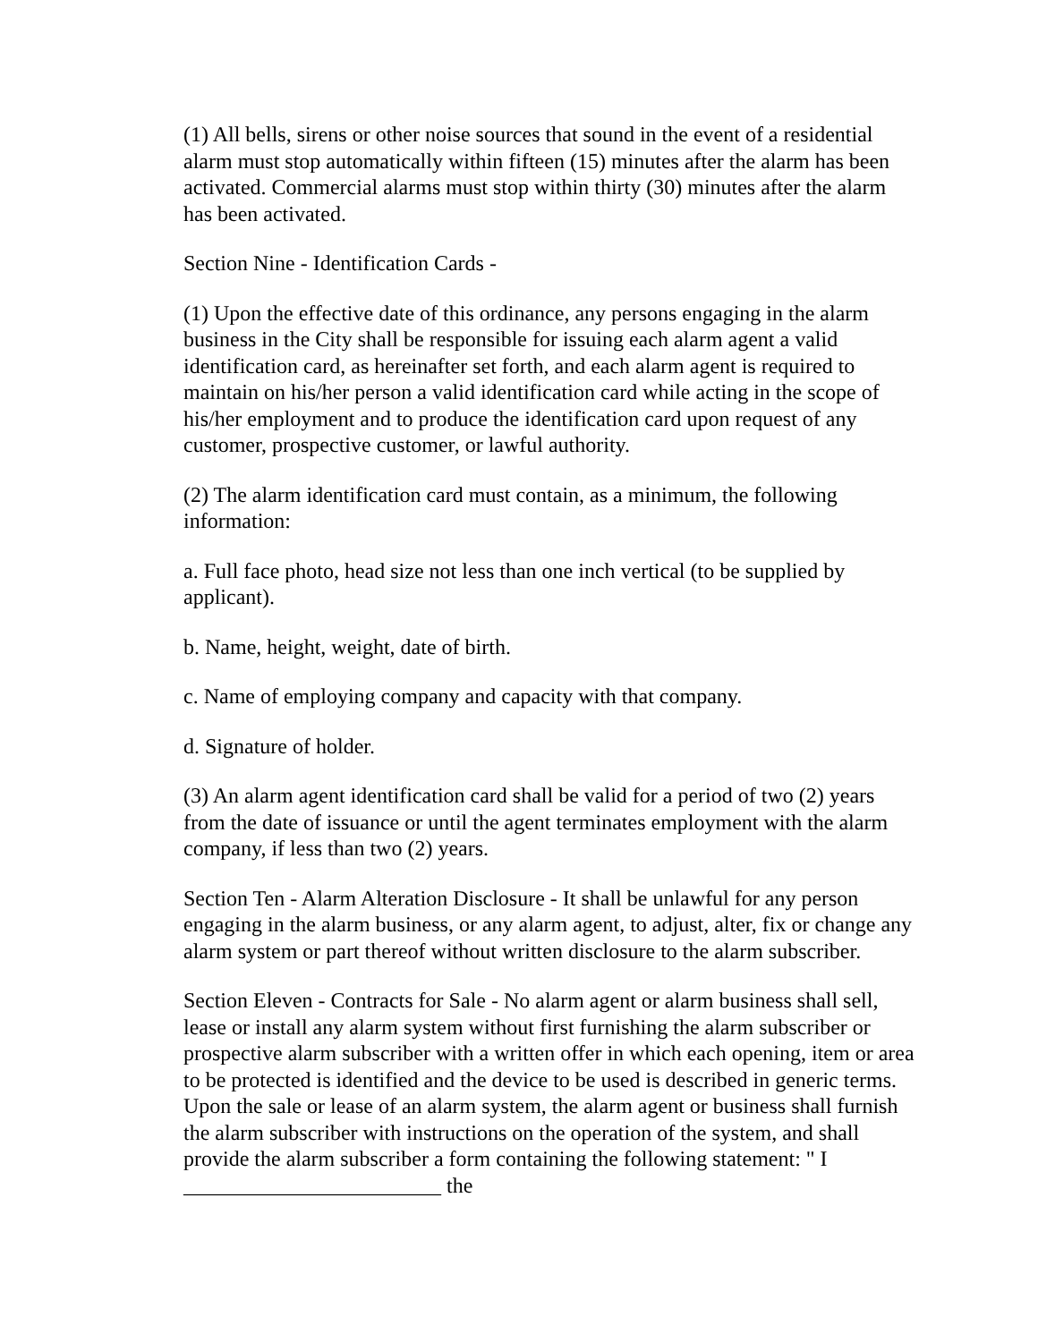(1) All bells, sirens or other noise sources that sound in the event of a residential alarm must stop automatically within fifteen (15) minutes after the alarm has been activated. Commercial alarms must stop within thirty (30) minutes after the alarm has been activated.
Section Nine - Identification Cards -
(1) Upon the effective date of this ordinance, any persons engaging in the alarm business in the City shall be responsible for issuing each alarm agent a valid identification card, as hereinafter set forth, and each alarm agent is required to maintain on his/her person a valid identification card while acting in the scope of his/her employment and to produce the identification card upon request of any customer, prospective customer, or lawful authority.
(2) The alarm identification card must contain, as a minimum, the following information:
a. Full face photo, head size not less than one inch vertical (to be supplied by applicant).
b. Name, height, weight, date of birth.
c. Name of employing company and capacity with that company.
d. Signature of holder.
(3) An alarm agent identification card shall be valid for a period of two (2) years from the date of issuance or until the agent terminates employment with the alarm company, if less than two (2) years.
Section Ten - Alarm Alteration Disclosure - It shall be unlawful for any person engaging in the alarm business, or any alarm agent, to adjust, alter, fix or change any alarm system or part thereof without written disclosure to the alarm subscriber.
Section Eleven - Contracts for Sale - No alarm agent or alarm business shall sell, lease or install any alarm system without first furnishing the alarm subscriber or prospective alarm subscriber with a written offer in which each opening, item or area to be protected is identified and the device to be used is described in generic terms. Upon the sale or lease of an alarm system, the alarm agent or business shall furnish the alarm subscriber with instructions on the operation of the system, and shall provide the alarm subscriber a form containing the following statement: " I ________________________ the